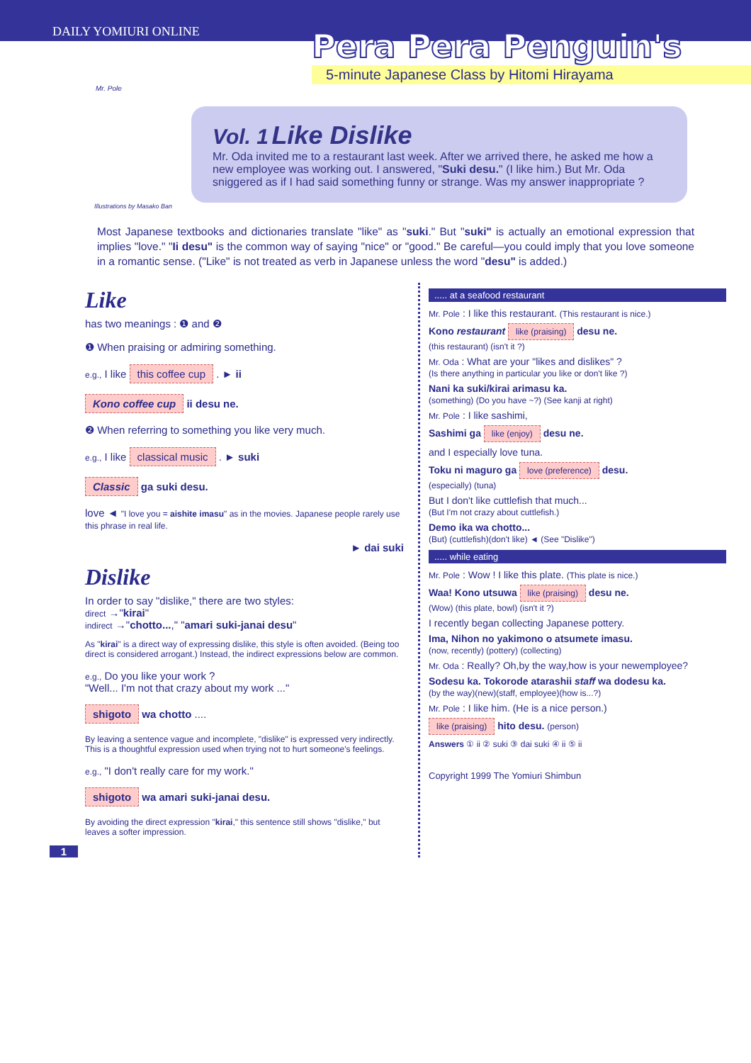DAILY YOMIURI ONLINE
Pera Pera Penguin's
5-minute Japanese Class by Hitomi Hirayama
Mr. Pole
Vol. 1 Like Dislike
Mr. Oda invited me to a restaurant last week. After we arrived there, he asked me how a new employee was working out. I answered, "Suki desu." (I like him.) But Mr. Oda sniggered as if I had said something funny or strange. Was my answer inappropriate ?
Illustrations by Masako Ban
Most Japanese textbooks and dictionaries translate "like" as "suki." But "suki" is actually an emotional expression that implies "love." "Ii desu" is the common way of saying "nice" or "good." Be careful—you could imply that you love someone in a romantic sense. ("Like" is not treated as verb in Japanese unless the word "desu" is added.)
Like
has two meanings : ❶ and ❷
❶ When praising or admiring something.
e.g., I like this coffee cup . ► ii
Kono coffee cup ii desu ne.
❷ When referring to something you like very much.
e.g., I like classical music . ► suki
Classic ga suki desu.
love ◄ "I love you = aishite imasu" as in the movies. Japanese people rarely use this phrase in real life.
► dai suki
Dislike
In order to say "dislike," there are two styles:
direct →"kirai"
indirect →"chotto...," "amari suki-janai desu"
As "kirai" is a direct way of expressing dislike, this style is often avoided. (Being too direct is considered arrogant.) Instead, the indirect expressions below are common.
e.g., Do you like your work ?
"Well... I'm not that crazy about my work ..."
shigoto wa chotto ....
By leaving a sentence vague and incomplete, "dislike" is expressed very indirectly. This is a thoughtful expression used when trying not to hurt someone's feelings.
e.g., "I don't really care for my work."
shigoto wa amari suki-janai desu.
By avoiding the direct expression "kirai," this sentence still shows "dislike," but leaves a softer impression.
1
..... at a seafood restaurant
Mr. Pole : I like this restaurant. (This restaurant is nice.)
Kono restaurant like (praising) desu ne.
(this restaurant) (isn't it ?)
Mr. Oda : What are your "likes and dislikes" ?
(Is there anything in particular you like or don't like ?)
Nani ka suki/kirai arimasu ka.
(something) (Do you have ~?) (See kanji at right)
Mr. Pole : I like sashimi,
Sashimi ga like (enjoy) desu ne.
and I especially love tuna.
Toku ni maguro ga love (preference) desu.
(especially) (tuna)
But I don't like cuttlefish that much...
(But I'm not crazy about cuttlefish.)
Demo ika wa chotto...
(But) (cuttlefish)(don't like) ◄ (See "Dislike")
..... while eating
Mr. Pole : Wow ! I like this plate. (This plate is nice.)
Waa! Kono utsuwa like (praising) desu ne.
(Wow) (this plate, bowl) (isn't it ?)
I recently began collecting Japanese pottery.
Ima, Nihon no yakimono o atsumete imasu.
(now, recently) (pottery) (collecting)
Mr. Oda : Really? Oh,by the way,how is your newemployee?
Sodesu ka. Tokorode atarashii staff wa dodesu ka.
(by the way)(new)(staff, employee)(how is...?)
Mr. Pole : I like him. (He is a nice person.)
like (praising) hito desu. (person)
Answers ① ii ② suki ③ dai suki ④ ii ⑤ ii
Copyright 1999 The Yomiuri Shimbun